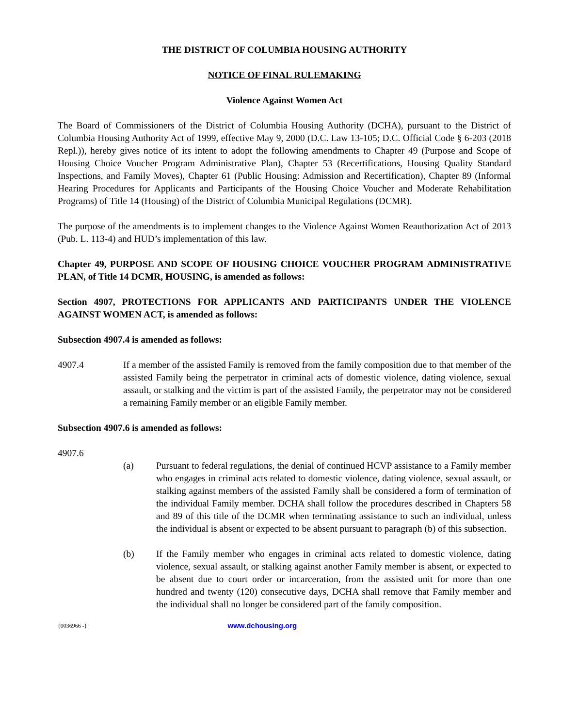THE DISTRICT OF COLUMBIA HOUSING AUTHORITY
NOTICE OF FINAL RULEMAKING
Violence Against Women Act
The Board of Commissioners of the District of Columbia Housing Authority (DCHA), pursuant to the District of Columbia Housing Authority Act of 1999, effective May 9, 2000 (D.C. Law 13-105; D.C. Official Code § 6-203 (2018 Repl.)), hereby gives notice of its intent to adopt the following amendments to Chapter 49 (Purpose and Scope of Housing Choice Voucher Program Administrative Plan), Chapter 53 (Recertifications, Housing Quality Standard Inspections, and Family Moves), Chapter 61 (Public Housing: Admission and Recertification), Chapter 89 (Informal Hearing Procedures for Applicants and Participants of the Housing Choice Voucher and Moderate Rehabilitation Programs) of Title 14 (Housing) of the District of Columbia Municipal Regulations (DCMR).
The purpose of the amendments is to implement changes to the Violence Against Women Reauthorization Act of 2013 (Pub. L. 113-4) and HUD’s implementation of this law.
Chapter 49, PURPOSE AND SCOPE OF HOUSING CHOICE VOUCHER PROGRAM ADMINISTRATIVE PLAN, of Title 14 DCMR, HOUSING, is amended as follows:
Section 4907, PROTECTIONS FOR APPLICANTS AND PARTICIPANTS UNDER THE VIOLENCE AGAINST WOMEN ACT, is amended as follows:
Subsection 4907.4 is amended as follows:
4907.4 If a member of the assisted Family is removed from the family composition due to that member of the assisted Family being the perpetrator in criminal acts of domestic violence, dating violence, sexual assault, or stalking and the victim is part of the assisted Family, the perpetrator may not be considered a remaining Family member or an eligible Family member.
Subsection 4907.6 is amended as follows:
4907.6
(a) Pursuant to federal regulations, the denial of continued HCVP assistance to a Family member who engages in criminal acts related to domestic violence, dating violence, sexual assault, or stalking against members of the assisted Family shall be considered a form of termination of the individual Family member. DCHA shall follow the procedures described in Chapters 58 and 89 of this title of the DCMR when terminating assistance to such an individual, unless the individual is absent or expected to be absent pursuant to paragraph (b) of this subsection.
(b) If the Family member who engages in criminal acts related to domestic violence, dating violence, sexual assault, or stalking against another Family member is absent, or expected to be absent due to court order or incarceration, from the assisted unit for more than one hundred and twenty (120) consecutive days, DCHA shall remove that Family member and the individual shall no longer be considered part of the family composition.
{0036966 -} www.dchousing.org